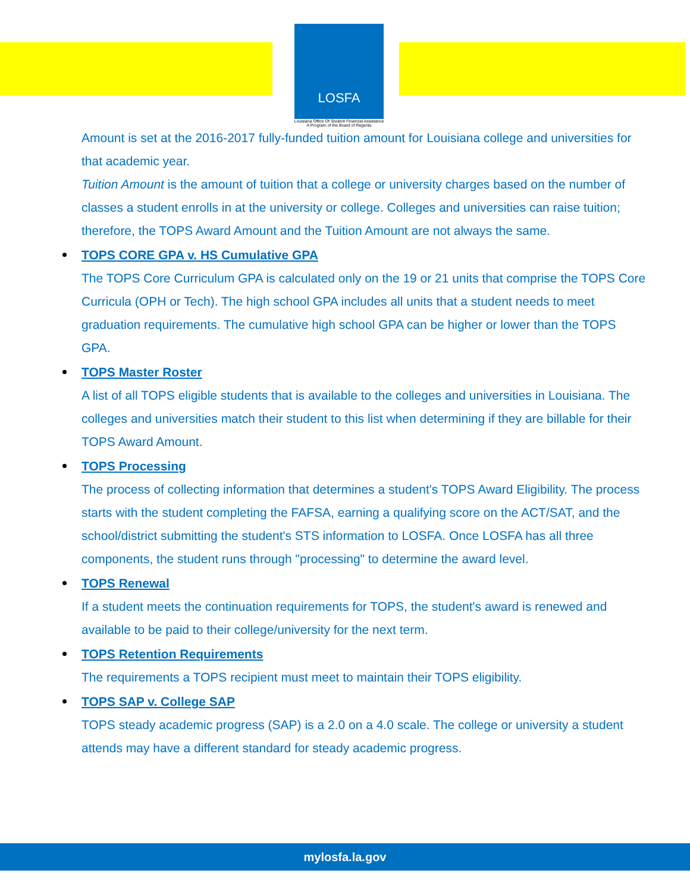LOSFA
Louisiana Office Of Student Financial Assistance
A Program of the Board of Regents
Amount is set at the 2016-2017 fully-funded tuition amount for Louisiana college and universities for that academic year.
Tuition Amount is the amount of tuition that a college or university charges based on the number of classes a student enrolls in at the university or college. Colleges and universities can raise tuition; therefore, the TOPS Award Amount and the Tuition Amount are not always the same.
TOPS CORE GPA v. HS Cumulative GPA
The TOPS Core Curriculum GPA is calculated only on the 19 or 21 units that comprise the TOPS Core Curricula (OPH or Tech). The high school GPA includes all units that a student needs to meet graduation requirements. The cumulative high school GPA can be higher or lower than the TOPS GPA.
TOPS Master Roster
A list of all TOPS eligible students that is available to the colleges and universities in Louisiana. The colleges and universities match their student to this list when determining if they are billable for their TOPS Award Amount.
TOPS Processing
The process of collecting information that determines a student's TOPS Award Eligibility. The process starts with the student completing the FAFSA, earning a qualifying score on the ACT/SAT, and the school/district submitting the student's STS information to LOSFA. Once LOSFA has all three components, the student runs through "processing" to determine the award level.
TOPS Renewal
If a student meets the continuation requirements for TOPS, the student's award is renewed and available to be paid to their college/university for the next term.
TOPS Retention Requirements
The requirements a TOPS recipient must meet to maintain their TOPS eligibility.
TOPS SAP v. College SAP
TOPS steady academic progress (SAP) is a 2.0 on a 4.0 scale. The college or university a student attends may have a different standard for steady academic progress.
mylosfa.la.gov